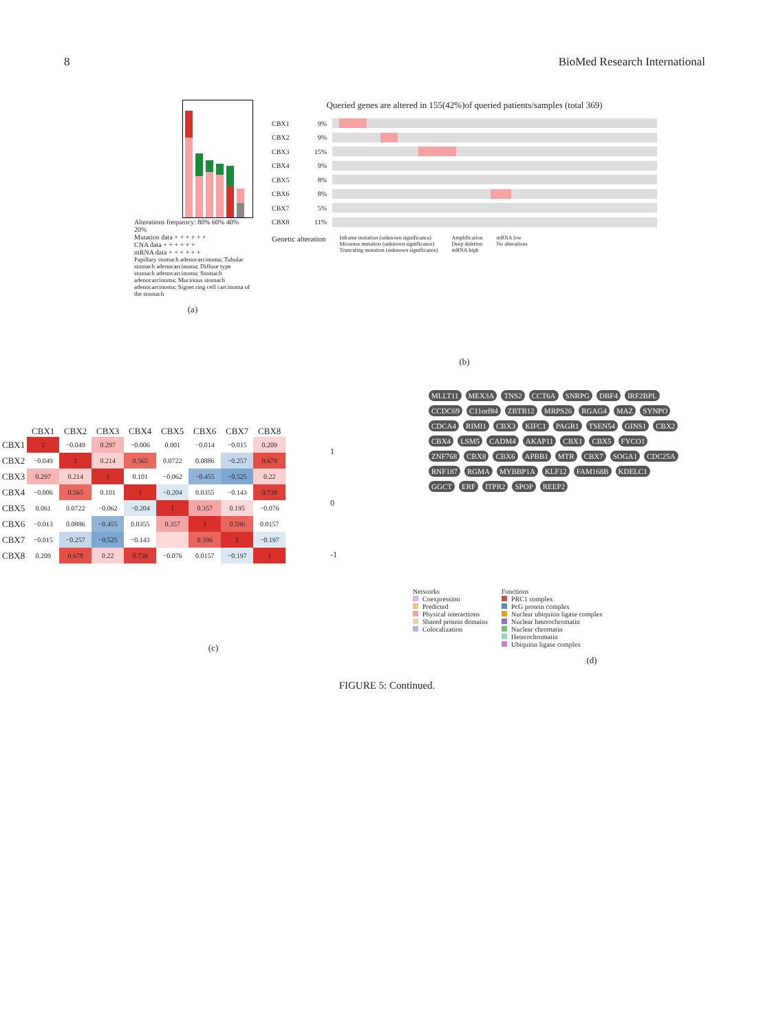8 BioMed Research International
Alterations frequency: 80% 60% 40% 20%
Mutation data + + + + + +
CNA data + + + + + +
mRNA data + + + + + +
Papillary stomach adenocarcinoma; Tubular stomach adenocarcinoma; Diffuse type stomach adenocarcinoma; Stomach adenocarcinoma; Mucinous stomach adenocarcinoma; Signet ring cell carcinoma of the stomach
(a)
Queried genes are altered in 155(42%)of queried patients/samples (total 369)
CBX1 9%
CBX2 9%
CBX3 15%
CBX4 9%
CBX5 8%
CBX6 8%
CBX7 5%
CBX8 11%
Genetic alteration
Inframe mutation (unknown significanca)
Missense mutation (unknown significance)
Truncating mutation (unknown significance)
Amplification
Deep deletion
mRNA high
mRNA low
No alterations
(b)
| | CBX1 | CBX2 | CBX3 | CBX4 | CBX5 | CBX6 | CBX7 | CBX8 |
| --- | --- | --- | --- | --- | --- | --- | --- | --- |
| CBX1 | 1 | −0.049 | 0.297 | −0.006 | 0.001 | −0.014 | −0.015 | 0.209 |
| CBX2 | −0.049 | 1 | 0.214 | 0.565 | 0.0722 | 0.0886 | −0.257 | 0.678 |
| CBX3 | 0.297 | 0.214 | 1 | 0.101 | −0.062 | −0.455 | −0.525 | 0.22 |
| CBX4 | −0.006 | 0.565 | 0.101 | 1 | −0.204 | 0.0355 | −0.143 | 0.739 |
| CBX5 | 0.061 | 0.0722 | −0.062 | −0.204 | 1 | 0.357 | 0.195 | −0.076 |
| CBX6 | −0.013 | 0.0886 | −0.455 | 0.0355 | 0.357 | 1 | 0.596 | 0.0157 |
| CBX7 | −0.015 | −0.257 | −0.525 | −0.143 | | 0.596 | 1 | −0.197 |
| CBX8 | 0.209 | 0.678 | 0.22 | 0.739 | −0.076 | 0.0157 | −0.197 | 1 |
1
0
-1
(c)
MLLT11 MEX3A TNS2 CCT6A SNRPG DBF4 IRF2BPL CCDC69 C11orf84 ZBTB12 MRPS26 RGAG4 MAZ SYNPO CDCA4 RIMI1 CBX3 KIFC1 PAGR1 TSEN54 GINS1 CBX2 CBX4 LSM5 CADM4 AKAP11 CBX1 CBX5 FYCO1 ZNF768 CBX8 CBX6 APBB1 MTR CBX7 SOGA1 CDC25A RNF187 RGMA MYBBP1A KLF12 FAM168B KDELC1 GGCT ERF ITPR2 SPOP REEP2
Networks
Coexpression
Predicted
Physical interactions
Shared protein domains
Colocalization
Functions
PRC1 complex
PcG protein complex
Nuclear ubiquitin ligase complex
Nuclear heterochromatin
Nuclear chromatin
Heterochromatin
Ubiquitin ligase complex
(d)
FIGURE 5: Continued.